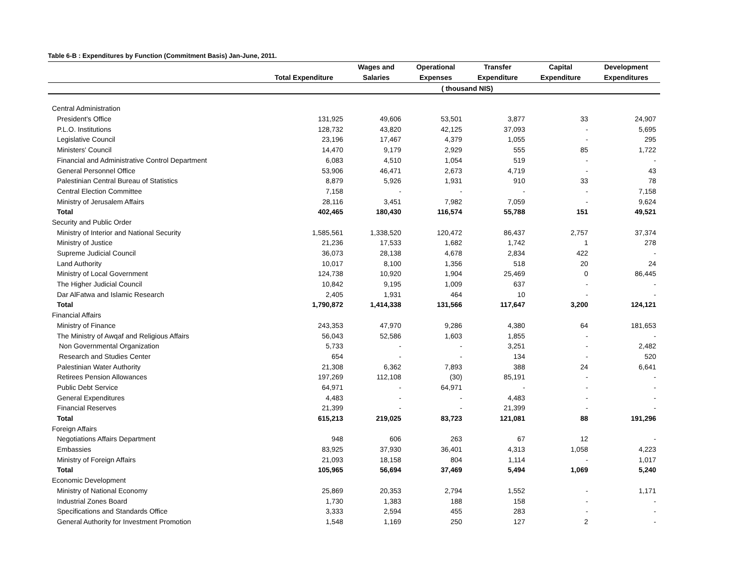Table 6-B : Expenditures by Function (Commitment Basis) Jan-June, 2011.
| | | Wages and | Operational | Transfer | Capital | Development |
| --- | --- | --- | --- | --- | --- | --- |
| | Total Expenditure | Salaries | Expenses | Expenditure | Expenditure | Expenditures |
| | | | ( thousand NIS) | | | |
| Central Administration | | | | | | |
| President's Office | 131,925 | 49,606 | 53,501 | 3,877 | 33 | 24,907 |
| P.L.O. Institutions | 128,732 | 43,820 | 42,125 | 37,093 | - | 5,695 |
| Legislative Council | 23,196 | 17,467 | 4,379 | 1,055 | - | 295 |
| Ministers' Council | 14,470 | 9,179 | 2,929 | 555 | 85 | 1,722 |
| Financial and Administrative Control Department | 6,083 | 4,510 | 1,054 | 519 | - | - |
| General Personnel Office | 53,906 | 46,471 | 2,673 | 4,719 | - | 43 |
| Palestinian Central Bureau of Statistics | 8,879 | 5,926 | 1,931 | 910 | 33 | 78 |
| Central Election Committee | 7,158 | - | - | - | - | 7,158 |
| Ministry of Jerusalem Affairs | 28,116 | 3,451 | 7,982 | 7,059 | - | 9,624 |
| Total | 402,465 | 180,430 | 116,574 | 55,788 | 151 | 49,521 |
| Security and Public Order | | | | | | |
| Ministry of Interior and National Security | 1,585,561 | 1,338,520 | 120,472 | 86,437 | 2,757 | 37,374 |
| Ministry of Justice | 21,236 | 17,533 | 1,682 | 1,742 | 1 | 278 |
| Supreme Judicial Council | 36,073 | 28,138 | 4,678 | 2,834 | 422 | - |
| Land Authority | 10,017 | 8,100 | 1,356 | 518 | 20 | 24 |
| Ministry of Local Government | 124,738 | 10,920 | 1,904 | 25,469 | 0 | 86,445 |
| The Higher Judicial Council | 10,842 | 9,195 | 1,009 | 637 | - | - |
| Dar AlFatwa and Islamic Research | 2,405 | 1,931 | 464 | 10 | - | - |
| Total | 1,790,872 | 1,414,338 | 131,566 | 117,647 | 3,200 | 124,121 |
| Financial Affairs | | | | | | |
| Ministry of Finance | 243,353 | 47,970 | 9,286 | 4,380 | 64 | 181,653 |
| The Ministry of Awqaf and Religious Affairs | 56,043 | 52,586 | 1,603 | 1,855 | - | - |
| Non Governmental Organization | 5,733 | - | - | 3,251 | - | 2,482 |
| Research and Studies Center | 654 | - | - | 134 | - | 520 |
| Palestinian Water Authority | 21,308 | 6,362 | 7,893 | 388 | 24 | 6,641 |
| Retirees Pension Allowances | 197,269 | 112,108 | (30) | 85,191 | - | - |
| Public Debt Service | 64,971 | - | 64,971 | - | - | - |
| General Expenditures | 4,483 | - | - | 4,483 | - | - |
| Financial Reserves | 21,399 | - | - | 21,399 | - | - |
| Total | 615,213 | 219,025 | 83,723 | 121,081 | 88 | 191,296 |
| Foreign Affairs | | | | | | |
| Negotiations Affairs Department | 948 | 606 | 263 | 67 | 12 | - |
| Embassies | 83,925 | 37,930 | 36,401 | 4,313 | 1,058 | 4,223 |
| Ministry of Foreign Affairs | 21,093 | 18,158 | 804 | 1,114 | - | 1,017 |
| Total | 105,965 | 56,694 | 37,469 | 5,494 | 1,069 | 5,240 |
| Economic Development | | | | | | |
| Ministry of National Economy | 25,869 | 20,353 | 2,794 | 1,552 | - | 1,171 |
| Industrial Zones Board | 1,730 | 1,383 | 188 | 158 | - | - |
| Specifications and Standards Office | 3,333 | 2,594 | 455 | 283 | - | - |
| General Authority for Investment Promotion | 1,548 | 1,169 | 250 | 127 | 2 | - |